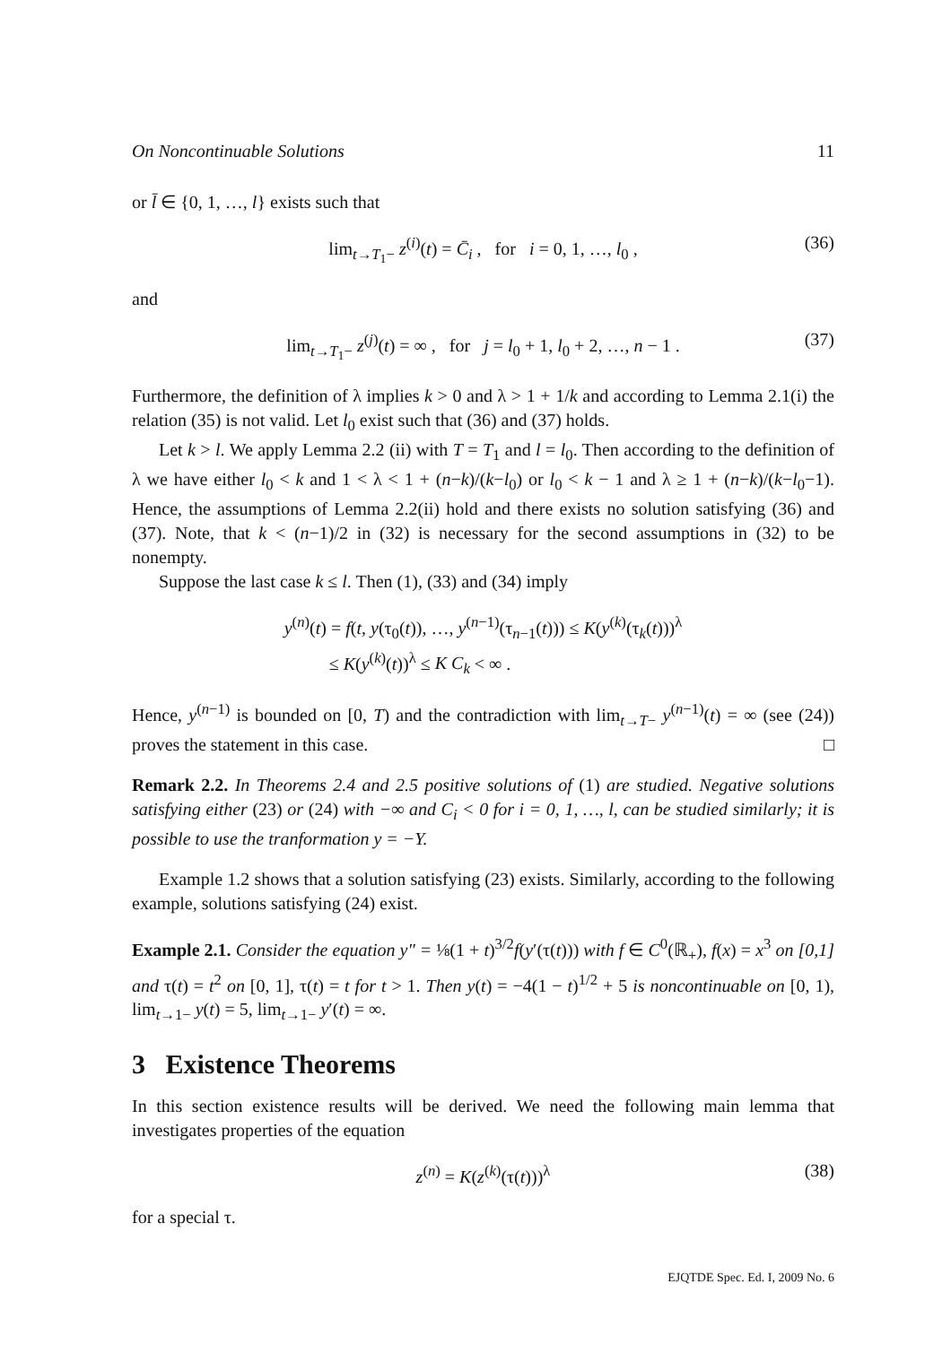On Noncontinuable Solutions 11
or l̄ ∈ {0, 1, …, l} exists such that
lim<sub>t→T<sub>1</sub>−</sub> z<sup>(i)</sup>(t) = C̄<sub>i</sub> , for i = 0, 1, …, l<sub>0</sub> , (36)
and
lim<sub>t→T<sub>1</sub>−</sub> z<sup>(j)</sup>(t) = ∞ , for j = l<sub>0</sub> + 1, l<sub>0</sub> + 2, …, n − 1 . (37)
Furthermore, the definition of λ implies k > 0 and λ > 1 + 1/k and according to Lemma 2.1(i) the relation (35) is not valid. Let l<sub>0</sub> exist such that (36) and (37) holds.
Let k > l. We apply Lemma 2.2 (ii) with T = T<sub>1</sub> and l = l<sub>0</sub>. Then according to the definition of λ we have either l<sub>0</sub> < k and 1 < λ < 1 + (n−k)/(k−l<sub>0</sub>) or l<sub>0</sub> < k − 1 and λ ≥ 1 + (n−k)/(k−l<sub>0</sub>−1). Hence, the assumptions of Lemma 2.2(ii) hold and there exists no solution satisfying (36) and (37). Note, that k < (n−1)/2 in (32) is necessary for the second assumptions in (32) to be nonempty.
Suppose the last case k ≤ l. Then (1), (33) and (34) imply
y<sup>(n)</sup>(t) = f(t, y(τ<sub>0</sub>(t)), …, y<sup>(n−1)</sup>(τ<sub>n−1</sub>(t))) ≤ K(y<sup>(k)</sup>(τ<sub>k</sub>(t)))<sup>λ</sup>
≤ K(y<sup>(k)</sup>(t))<sup>λ</sup> ≤ K C<sub>k</sub> < ∞ .
Hence, y<sup>(n−1)</sup> is bounded on [0, T) and the contradiction with lim<sub>t→T−</sub> y<sup>(n−1)</sup>(t) = ∞ (see (24)) proves the statement in this case. □
Remark 2.2. In Theorems 2.4 and 2.5 positive solutions of (1) are studied. Negative solutions satisfying either (23) or (24) with −∞ and C<sub>i</sub> < 0 for i = 0, 1, …, l, can be studied similarly; it is possible to use the tranformation y = −Y.
Example 1.2 shows that a solution satisfying (23) exists. Similarly, according to the following example, solutions satisfying (24) exist.
Example 2.1. Consider the equation y″ = ⅛(1 + t)<sup>3/2</sup>f(y′(τ(t))) with f ∈ C<sup>0</sup>(ℝ<sub>+</sub>), f(x) = x<sup>3</sup> on [0,1] and τ(t) = t<sup>2</sup> on [0, 1], τ(t) = t for t > 1. Then y(t) = −4(1 − t)<sup>1/2</sup> + 5 is noncontinuable on [0, 1), lim<sub>t→1−</sub> y(t) = 5, lim<sub>t→1−</sub> y′(t) = ∞.
3 Existence Theorems
In this section existence results will be derived. We need the following main lemma that investigates properties of the equation
z<sup>(n)</sup> = K(z<sup>(k)</sup>(τ(t)))<sup>λ</sup> (38)
for a special τ.
EJQTDE Spec. Ed. I, 2009 No. 6